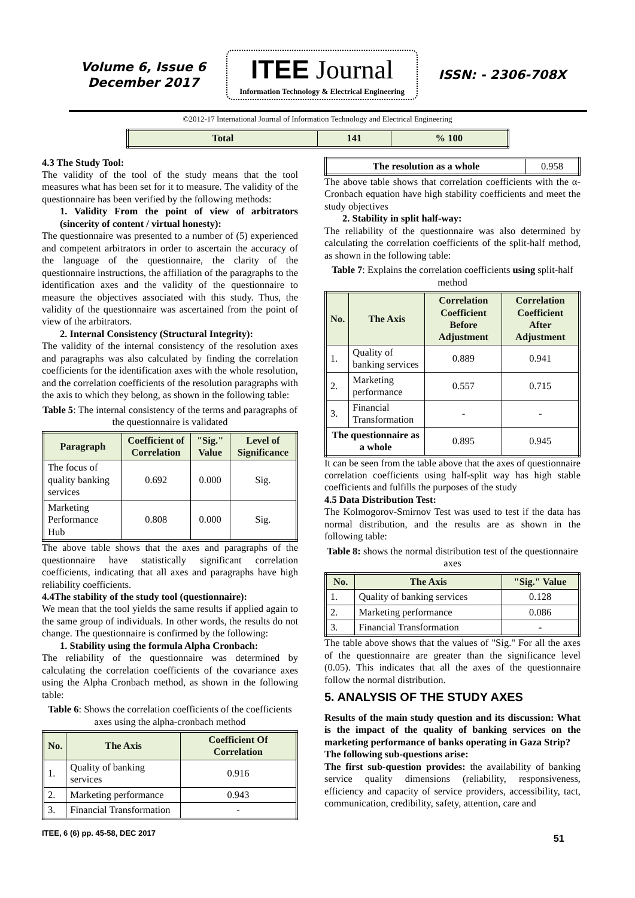Volume 6, Issue 6
December 2017
ITEE Journal
Information Technology & Electrical Engineering
ISSN: - 2306-708X
©2012-17 International Journal of Information Technology and Electrical Engineering
| Total | 141 | % 100 |
4.3 The Study Tool:
The validity of the tool of the study means that the tool measures what has been set for it to measure. The validity of the questionnaire has been verified by the following methods:
1. Validity From the point of view of arbitrators (sincerity of content / virtual honesty):
The questionnaire was presented to a number of (5) experienced and competent arbitrators in order to ascertain the accuracy of the language of the questionnaire, the clarity of the questionnaire instructions, the affiliation of the paragraphs to the identification axes and the validity of the questionnaire to measure the objectives associated with this study. Thus, the validity of the questionnaire was ascertained from the point of view of the arbitrators.
2. Internal Consistency (Structural Integrity):
The validity of the internal consistency of the resolution axes and paragraphs was also calculated by finding the correlation coefficients for the identification axes with the whole resolution, and the correlation coefficients of the resolution paragraphs with the axis to which they belong, as shown in the following table:
Table 5: The internal consistency of the terms and paragraphs of the questionnaire is validated
| Paragraph | Coefficient of Correlation | "Sig." Value | Level of Significance |
| --- | --- | --- | --- |
| The focus of quality banking services | 0.692 | 0.000 | Sig. |
| Marketing Performance Hub | 0.808 | 0.000 | Sig. |
The above table shows that the axes and paragraphs of the questionnaire have statistically significant correlation coefficients, indicating that all axes and paragraphs have high reliability coefficients.
4.4The stability of the study tool (questionnaire):
We mean that the tool yields the same results if applied again to the same group of individuals. In other words, the results do not change. The questionnaire is confirmed by the following:
1. Stability using the formula Alpha Cronbach:
The reliability of the questionnaire was determined by calculating the correlation coefficients of the covariance axes using the Alpha Cronbach method, as shown in the following table:
Table 6: Shows the correlation coefficients of the coefficients axes using the alpha-cronbach method
| No. | The Axis | Coefficient Of Correlation |
| --- | --- | --- |
| 1. | Quality of banking services | 0.916 |
| 2. | Marketing performance | 0.943 |
| 3. | Financial Transformation | - |
ITEE, 6 (6) pp. 45-58, DEC 2017
| The resolution as a whole | 0.958 |
The above table shows that correlation coefficients with the α-Cronbach equation have high stability coefficients and meet the study objectives
2. Stability in split half-way:
The reliability of the questionnaire was also determined by calculating the correlation coefficients of the split-half method, as shown in the following table:
Table 7: Explains the correlation coefficients using split-half method
| No. | The Axis | Correlation Coefficient Before Adjustment | Correlation Coefficient After Adjustment |
| --- | --- | --- | --- |
| 1. | Quality of banking services | 0.889 | 0.941 |
| 2. | Marketing performance | 0.557 | 0.715 |
| 3. | Financial Transformation | - | - |
| The questionnaire as a whole | | 0.895 | 0.945 |
It can be seen from the table above that the axes of questionnaire correlation coefficients using half-split way has high stable coefficients and fulfills the purposes of the study
4.5 Data Distribution Test:
The Kolmogorov-Smirnov Test was used to test if the data has normal distribution, and the results are as shown in the following table:
Table 8: shows the normal distribution test of the questionnaire axes
| No. | The Axis | "Sig." Value |
| --- | --- | --- |
| 1. | Quality of banking services | 0.128 |
| 2. | Marketing performance | 0.086 |
| 3. | Financial Transformation | - |
The table above shows that the values of "Sig." For all the axes of the questionnaire are greater than the significance level (0.05). This indicates that all the axes of the questionnaire follow the normal distribution.
5. ANALYSIS OF THE STUDY AXES
Results of the main study question and its discussion: What is the impact of the quality of banking services on the marketing performance of banks operating in Gaza Strip?
The following sub-questions arise:
The first sub-question provides: the availability of banking service quality dimensions (reliability, responsiveness, efficiency and capacity of service providers, accessibility, tact, communication, credibility, safety, attention, care and
51